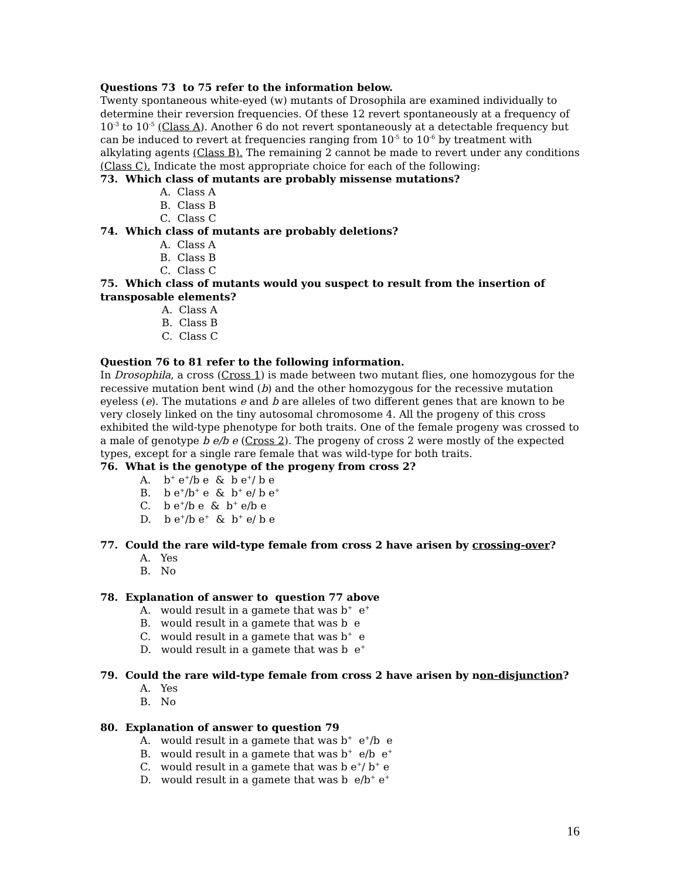Questions 73 to 75 refer to the information below.
Twenty spontaneous white-eyed (w) mutants of Drosophila are examined individually to determine their reversion frequencies. Of these 12 revert spontaneously at a frequency of 10<sup>-3</sup> to 10<sup>-5</sup> (Class A). Another 6 do not revert spontaneously at a detectable frequency but can be induced to revert at frequencies ranging from 10<sup>-5</sup> to 10<sup>-6</sup> by treatment with alkylating agents (Class B). The remaining 2 cannot be made to revert under any conditions (Class C). Indicate the most appropriate choice for each of the following:
73. Which class of mutants are probably missense mutations?
A. Class A
B. Class B
C. Class C
74. Which class of mutants are probably deletions?
A. Class A
B. Class B
C. Class C
75. Which class of mutants would you suspect to result from the insertion of transposable elements?
A. Class A
B. Class B
C. Class C
Question 76 to 81 refer to the following information.
In Drosophila, a cross (Cross 1) is made between two mutant flies, one homozygous for the recessive mutation bent wind (b) and the other homozygous for the recessive mutation eyeless (e). The mutations e and b are alleles of two different genes that are known to be very closely linked on the tiny autosomal chromosome 4. All the progeny of this cross exhibited the wild-type phenotype for both traits. One of the female progeny was crossed to a male of genotype b e/b e (Cross 2). The progeny of cross 2 were mostly of the expected types, except for a single rare female that was wild-type for both traits.
76. What is the genotype of the progeny from cross 2?
A. b<sup>+</sup> e<sup>+</sup>/b e & b e<sup>+</sup>/ b e
B. b e<sup>+</sup>/b<sup>+</sup> e & b<sup>+</sup> e/ b e<sup>+</sup>
C. b e<sup>+</sup>/b e & b<sup>+</sup> e/b e
D. b e<sup>+</sup>/b e<sup>+</sup> & b<sup>+</sup> e/ b e
77. Could the rare wild-type female from cross 2 have arisen by crossing-over?
A. Yes
B. No
78. Explanation of answer to question 77 above
A. would result in a gamete that was b<sup>+</sup> e<sup>+</sup>
B. would result in a gamete that was b e
C. would result in a gamete that was b<sup>+</sup> e
D. would result in a gamete that was b e<sup>+</sup>
79. Could the rare wild-type female from cross 2 have arisen by non-disjunction?
A. Yes
B. No
80. Explanation of answer to question 79
A. would result in a gamete that was b<sup>+</sup> e<sup>+</sup>/b e
B. would result in a gamete that was b<sup>+</sup> e/b e<sup>+</sup>
C. would result in a gamete that was b e<sup>+</sup>/ b<sup>+</sup> e
D. would result in a gamete that was b e/b<sup>+</sup> e<sup>+</sup>
16